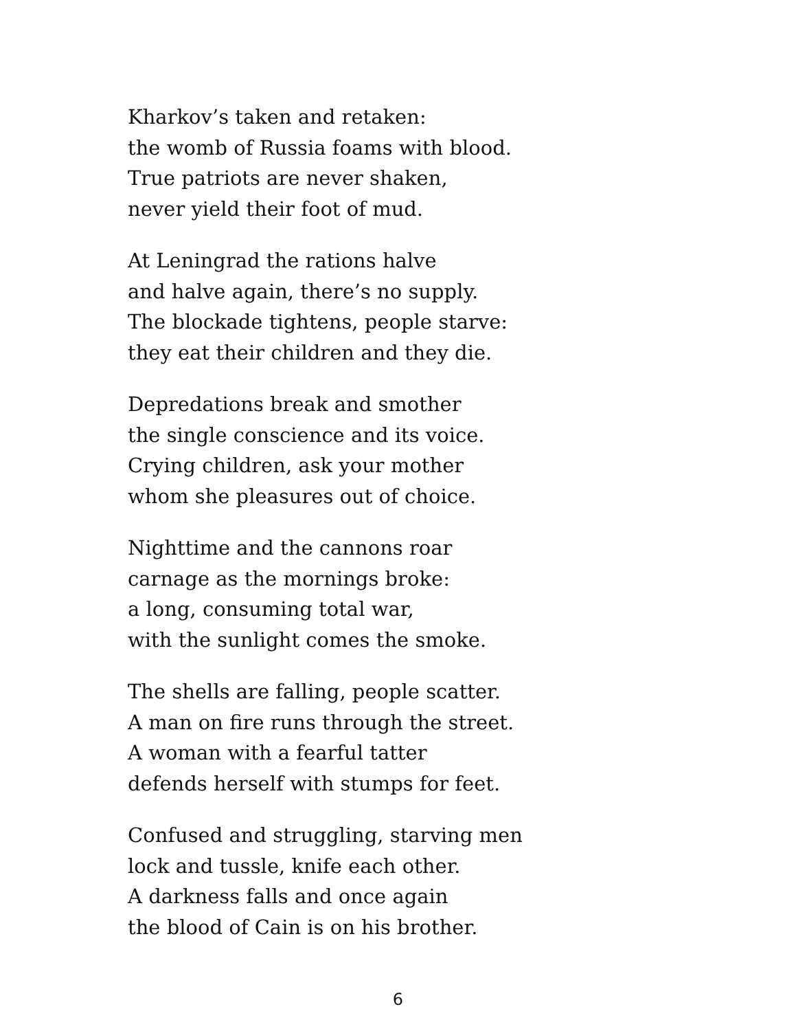Kharkov’s taken and retaken:
the womb of Russia foams with blood.
True patriots are never shaken,
never yield their foot of mud.
At Leningrad the rations halve
and halve again, there’s no supply.
The blockade tightens, people starve:
they eat their children and they die.
Depredations break and smother
the single conscience and its voice.
Crying children, ask your mother
whom she pleasures out of choice.
Nighttime and the cannons roar
carnage as the mornings broke:
a long, consuming total war,
with the sunlight comes the smoke.
The shells are falling, people scatter.
A man on fire runs through the street.
A woman with a fearful tatter
defends herself with stumps for feet.
Confused and struggling, starving men
lock and tussle, knife each other.
A darkness falls and once again
the blood of Cain is on his brother.
6